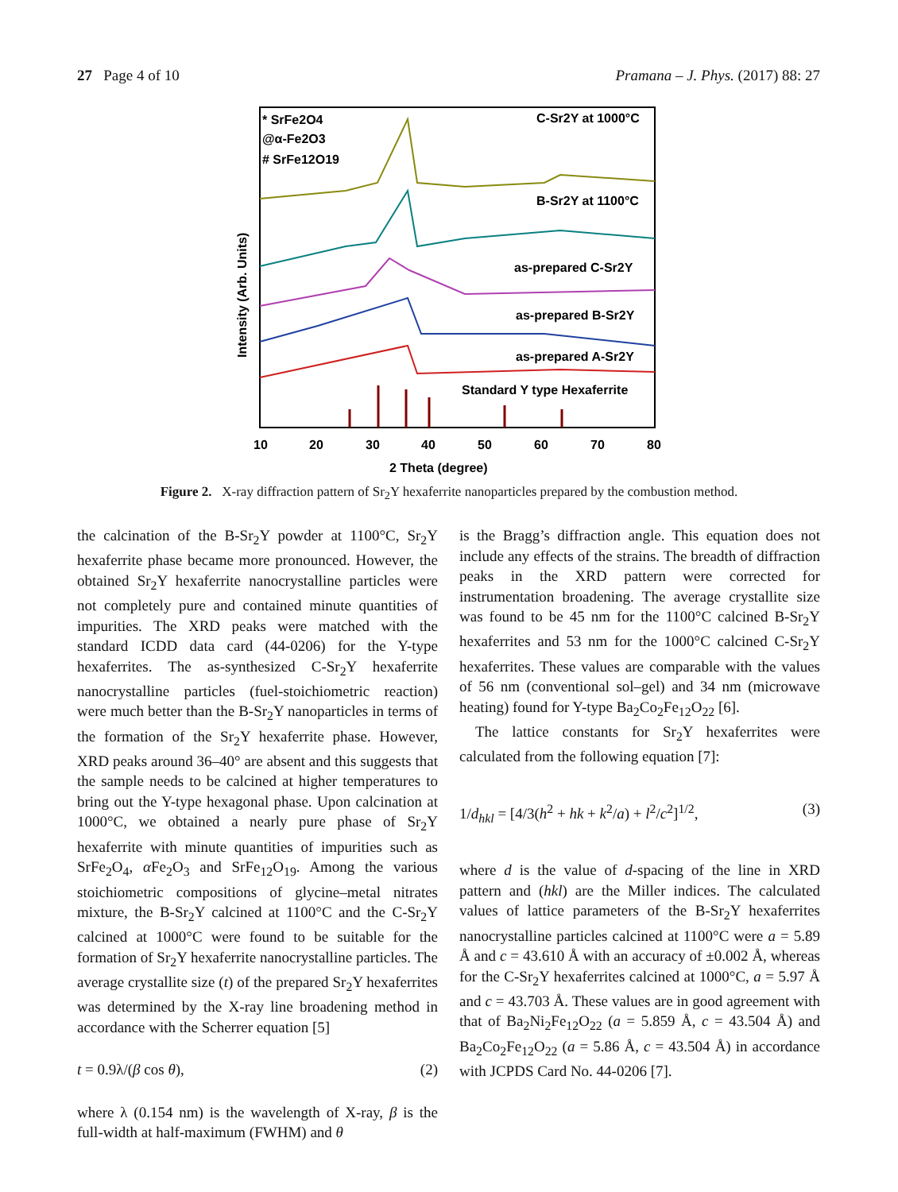27 Page 4 of 10 Pramana – J. Phys. (2017) 88: 27
* SrFe2O4
@α-Fe2O3
# SrFe12O19
C-Sr2Y at 1000°C
B-Sr2Y at 1100°C
as-prepared C-Sr2Y
as-prepared B-Sr2Y
as-prepared A-Sr2Y
Standard Y type Hexaferrite
10
20
30
40
50
60
70
80
2 Theta (degree)
Intensity (Arb. Units)
Figure 2. X-ray diffraction pattern of Sr<sub>2</sub>Y hexaferrite nanoparticles prepared by the combustion method.
the calcination of the B-Sr<sub>2</sub>Y powder at 1100°C, Sr<sub>2</sub>Y hexaferrite phase became more pronounced. However, the obtained Sr<sub>2</sub>Y hexaferrite nanocrystalline particles were not completely pure and contained minute quantities of impurities. The XRD peaks were matched with the standard ICDD data card (44-0206) for the Y-type hexaferrites. The as-synthesized C-Sr<sub>2</sub>Y hexaferrite nanocrystalline particles (fuel-stoichiometric reaction) were much better than the B-Sr<sub>2</sub>Y nanoparticles in terms of the formation of the Sr<sub>2</sub>Y hexaferrite phase. However, XRD peaks around 36–40° are absent and this suggests that the sample needs to be calcined at higher temperatures to bring out the Y-type hexagonal phase. Upon calcination at 1000°C, we obtained a nearly pure phase of Sr<sub>2</sub>Y hexaferrite with minute quantities of impurities such as SrFe<sub>2</sub>O<sub>4</sub>, α Fe<sub>2</sub>O<sub>3</sub> and SrFe<sub>12</sub>O<sub>19</sub>. Among the various stoichiometric compositions of glycine–metal nitrates mixture, the B-Sr<sub>2</sub>Y calcined at 1100°C and the C-Sr<sub>2</sub>Y calcined at 1000°C were found to be suitable for the formation of Sr<sub>2</sub>Y hexaferrite nanocrystalline particles. The average crystallite size (t) of the prepared Sr<sub>2</sub>Y hexaferrites was determined by the X-ray line broadening method in accordance with the Scherrer equation [5]
t = 0.9λ/(β cos θ), (2)
where λ (0.154 nm) is the wavelength of X-ray, β is the full-width at half-maximum (FWHM) and θ
is the Bragg’s diffraction angle. This equation does not include any effects of the strains. The breadth of diffraction peaks in the XRD pattern were corrected for instrumentation broadening. The average crystallite size was found to be 45 nm for the 1100°C calcined B-Sr<sub>2</sub>Y hexaferrites and 53 nm for the 1000°C calcined C-Sr<sub>2</sub>Y hexaferrites. These values are comparable with the values of 56 nm (conventional sol–gel) and 34 nm (microwave heating) found for Y-type Ba<sub>2</sub>Co<sub>2</sub>Fe<sub>12</sub>O<sub>22</sub> [6].
The lattice constants for Sr<sub>2</sub>Y hexaferrites were calculated from the following equation [7]:
1/d<sub>hkl</sub> = [4/3(h<sup>2</sup> + hk + k<sup>2</sup>/a) + l<sup>2</sup>/c<sup>2</sup>]<sup>1/2</sup>, (3)
where d is the value of d-spacing of the line in XRD pattern and (hkl) are the Miller indices. The calculated values of lattice parameters of the B-Sr<sub>2</sub>Y hexaferrites nanocrystalline particles calcined at 1100°C were a = 5.89 Å and c = 43.610 Å with an accuracy of ±0.002 Å, whereas for the C-Sr<sub>2</sub>Y hexaferrites calcined at 1000°C, a = 5.97 Å and c = 43.703 Å. These values are in good agreement with that of Ba<sub>2</sub>Ni<sub>2</sub>Fe<sub>12</sub>O<sub>22</sub> (a = 5.859 Å, c = 43.504 Å) and Ba<sub>2</sub>Co<sub>2</sub>Fe<sub>12</sub>O<sub>22</sub> (a = 5.86 Å, c = 43.504 Å) in accordance with JCPDS Card No. 44-0206 [7].